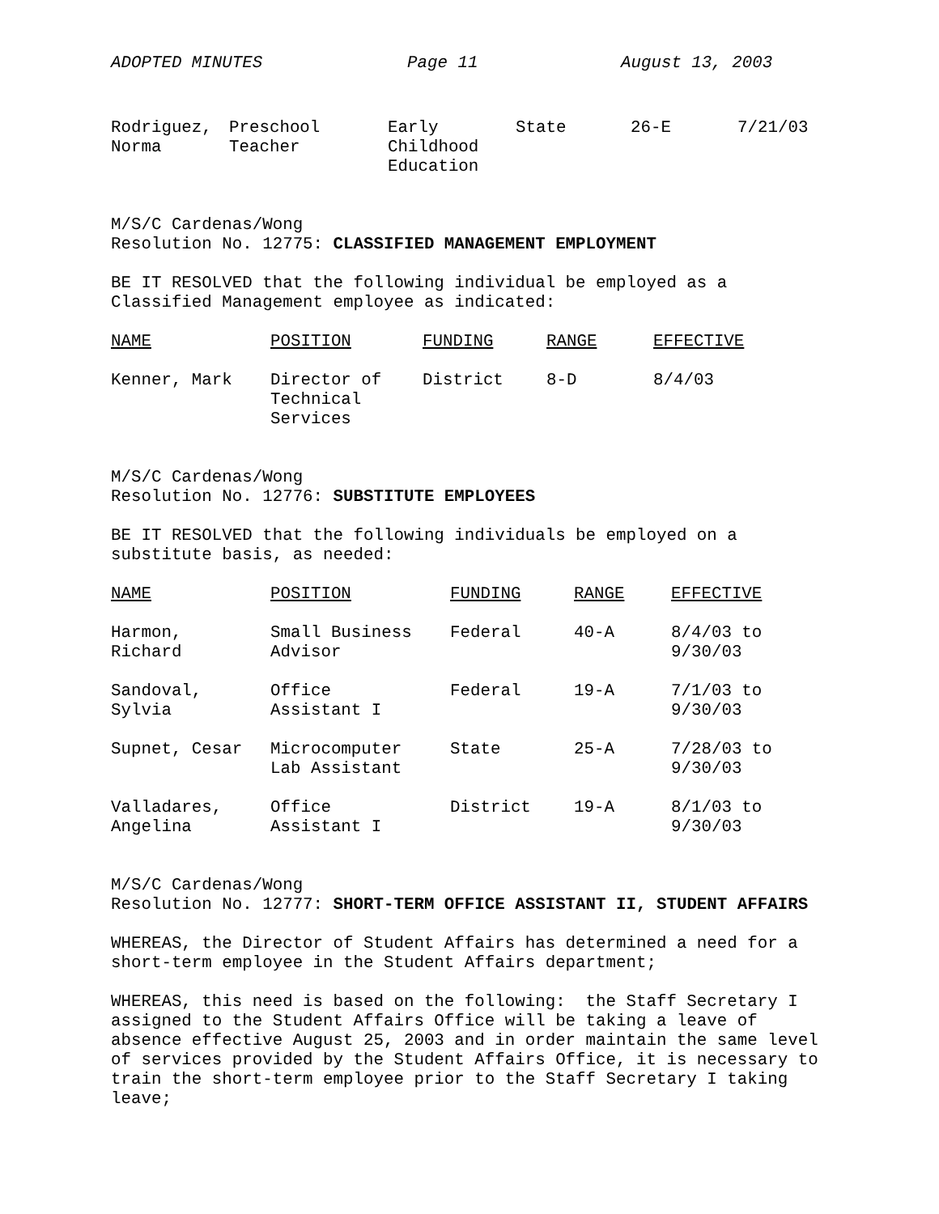ADOPTED MINUTES Page 11 August 13, 2003
| Rodriguez, Norma | Preschool Teacher | Early Childhood Education | State | 26-E | 7/21/03 |
M/S/C Cardenas/Wong
Resolution No. 12775: CLASSIFIED MANAGEMENT EMPLOYMENT
BE IT RESOLVED that the following individual be employed as a
Classified Management employee as indicated:
| NAME | POSITION | FUNDING | RANGE | EFFECTIVE |
| --- | --- | --- | --- | --- |
| Kenner, Mark | Director of Technical Services | District | 8-D | 8/4/03 |
M/S/C Cardenas/Wong
Resolution No. 12776: SUBSTITUTE EMPLOYEES
BE IT RESOLVED that the following individuals be employed on a
substitute basis, as needed:
| NAME | POSITION | FUNDING | RANGE | EFFECTIVE |
| --- | --- | --- | --- | --- |
| Harmon, Richard | Small Business Advisor | Federal | 40-A | 8/4/03 to 9/30/03 |
| Sandoval, Sylvia | Office Assistant I | Federal | 19-A | 7/1/03 to 9/30/03 |
| Supnet, Cesar | Microcomputer Lab Assistant | State | 25-A | 7/28/03 to 9/30/03 |
| Valladares, Angelina | Office Assistant I | District | 19-A | 8/1/03 to 9/30/03 |
M/S/C Cardenas/Wong
Resolution No. 12777: SHORT-TERM OFFICE ASSISTANT II, STUDENT AFFAIRS
WHEREAS, the Director of Student Affairs has determined a need for a
short-term employee in the Student Affairs department;
WHEREAS, this need is based on the following: the Staff Secretary I
assigned to the Student Affairs Office will be taking a leave of
absence effective August 25, 2003 and in order maintain the same level
of services provided by the Student Affairs Office, it is necessary to
train the short-term employee prior to the Staff Secretary I taking
leave;